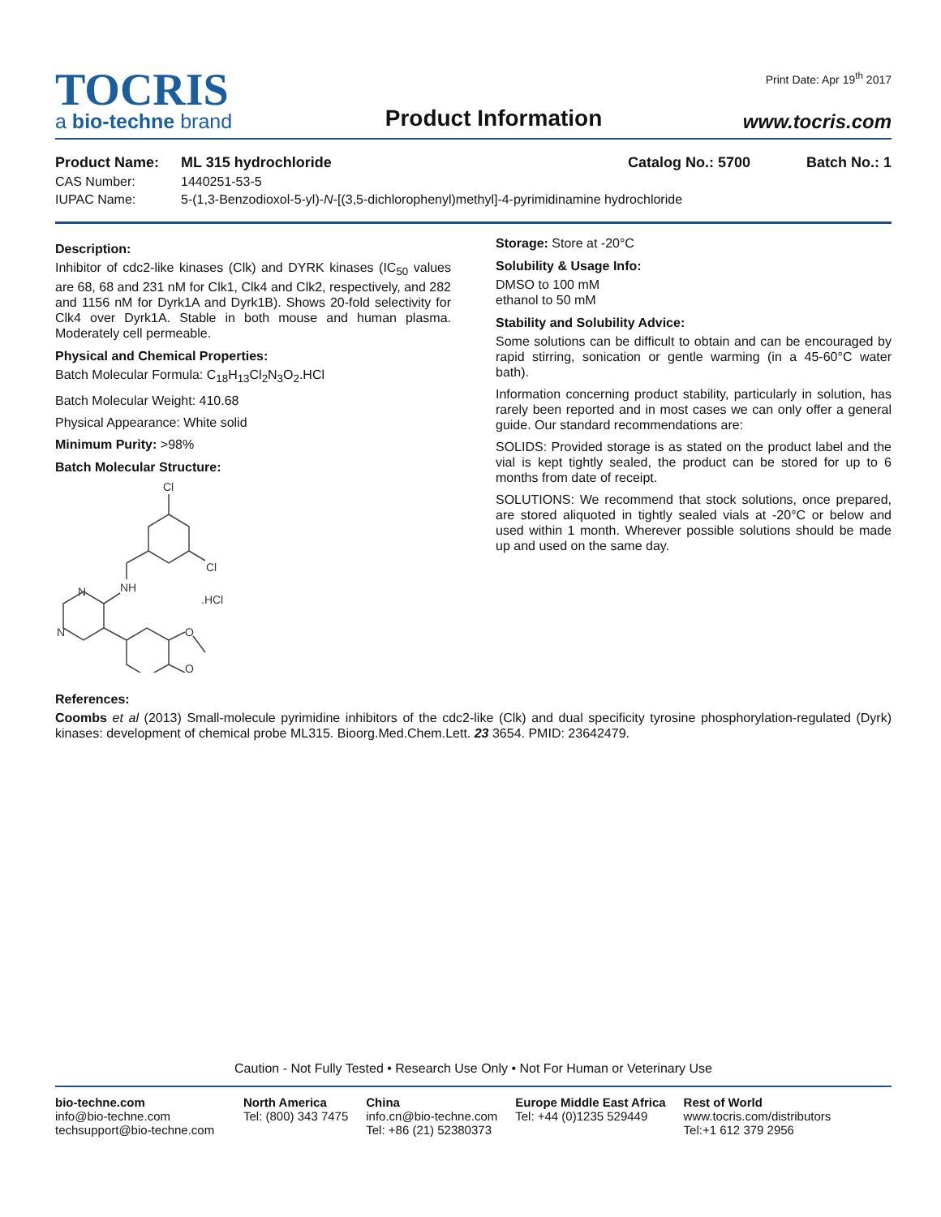TOCRIS
a bio-techne brand
Product Information
Print Date: Apr 19<sup>th</sup> 2017
www.tocris.com
Product Name: ML 315 hydrochloride Catalog No.: 5700 Batch No.: 1
CAS Number: 1440251-53-5
IUPAC Name: 5-(1,3-Benzodioxol-5-yl)-N-[(3,5-dichlorophenyl)methyl]-4-pyrimidinamine hydrochloride
Description:
Inhibitor of cdc2-like kinases (Clk) and DYRK kinases (IC<sub>50</sub> values are 68, 68 and 231 nM for Clk1, Clk4 and Clk2, respectively, and 282 and 1156 nM for Dyrk1A and Dyrk1B). Shows 20-fold selectivity for Clk4 over Dyrk1A. Stable in both mouse and human plasma. Moderately cell permeable.
Physical and Chemical Properties:
Batch Molecular Formula: C<sub>18</sub>H<sub>13</sub>Cl<sub>2</sub>N<sub>3</sub>O<sub>2</sub>.HCl
Batch Molecular Weight: 410.68
Physical Appearance: White solid
Minimum Purity: >98%
Batch Molecular Structure:
Cl
Cl
NH
.HCl
N
N
O
O
Storage: Store at -20°C
Solubility & Usage Info:
DMSO to 100 mM
ethanol to 50 mM
Stability and Solubility Advice:
Some solutions can be difficult to obtain and can be encouraged by rapid stirring, sonication or gentle warming (in a 45-60°C water bath).
Information concerning product stability, particularly in solution, has rarely been reported and in most cases we can only offer a general guide. Our standard recommendations are:
SOLIDS: Provided storage is as stated on the product label and the vial is kept tightly sealed, the product can be stored for up to 6 months from date of receipt.
SOLUTIONS: We recommend that stock solutions, once prepared, are stored aliquoted in tightly sealed vials at -20°C or below and used within 1 month. Wherever possible solutions should be made up and used on the same day.
References:
Coombs et al (2013) Small-molecule pyrimidine inhibitors of the cdc2-like (Clk) and dual specificity tyrosine phosphorylation-regulated (Dyrk) kinases: development of chemical probe ML315. Bioorg.Med.Chem.Lett. 23 3654. PMID: 23642479.
Caution - Not Fully Tested • Research Use Only • Not For Human or Veterinary Use
bio-techne.com
info@bio-techne.com
techsupport@bio-techne.com
North America
Tel: (800) 343 7475
China
info.cn@bio-techne.com
Tel: +86 (21) 52380373
Europe Middle East Africa
Tel: +44 (0)1235 529449
Rest of World
www.tocris.com/distributors
Tel:+1 612 379 2956